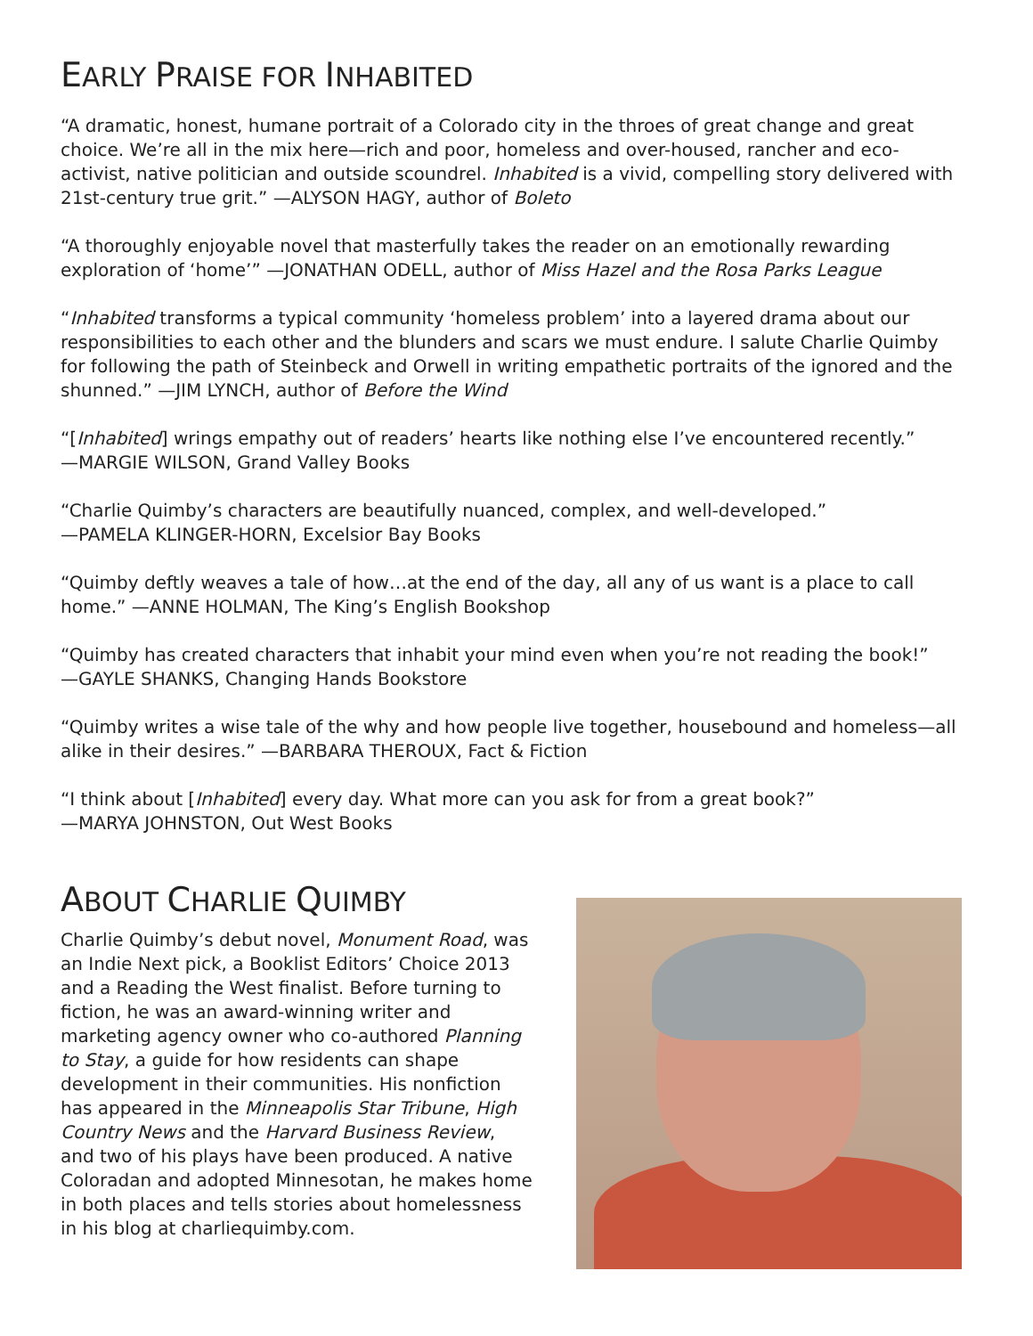EARLY PRAISE FOR INHABITED
“A dramatic, honest, humane portrait of a Colorado city in the throes of great change and great choice. We’re all in the mix here—rich and poor, homeless and over-housed, rancher and eco-activist, native politician and outside scoundrel. Inhabited is a vivid, compelling story delivered with 21st-century true grit.” —ALYSON HAGY, author of Boleto
“A thoroughly enjoyable novel that masterfully takes the reader on an emotionally rewarding exploration of ‘home’” —JONATHAN ODELL, author of Miss Hazel and the Rosa Parks League
“Inhabited transforms a typical community ‘homeless problem’ into a layered drama about our responsibilities to each other and the blunders and scars we must endure. I salute Charlie Quimby for following the path of Steinbeck and Orwell in writing empathetic portraits of the ignored and the shunned.” —JIM LYNCH, author of Before the Wind
“[Inhabited] wrings empathy out of readers’ hearts like nothing else I’ve encountered recently.”
—MARGIE WILSON, Grand Valley Books
“Charlie Quimby’s characters are beautifully nuanced, complex, and well-developed.”
—PAMELA KLINGER-HORN, Excelsior Bay Books
“Quimby deftly weaves a tale of how…at the end of the day, all any of us want is a place to call home.” —ANNE HOLMAN, The King’s English Bookshop
“Quimby has created characters that inhabit your mind even when you’re not reading the book!”
—GAYLE SHANKS, Changing Hands Bookstore
“Quimby writes a wise tale of the why and how people live together, housebound and homeless—all alike in their desires.” —BARBARA THEROUX, Fact & Fiction
“I think about [Inhabited] every day. What more can you ask for from a great book?”
—MARYA JOHNSTON, Out West Books
ABOUT CHARLIE QUIMBY
Charlie Quimby’s debut novel, Monument Road, was an Indie Next pick, a Booklist Editors’ Choice 2013 and a Reading the West finalist. Before turning to fiction, he was an award-winning writer and marketing agency owner who co-authored Planning to Stay, a guide for how residents can shape development in their communities. His nonfiction has appeared in the Minneapolis Star Tribune, High Country News and the Harvard Business Review, and two of his plays have been produced. A native Coloradan and adopted Minnesotan, he makes home in both places and tells stories about homelessness in his blog at charliequimby.com.